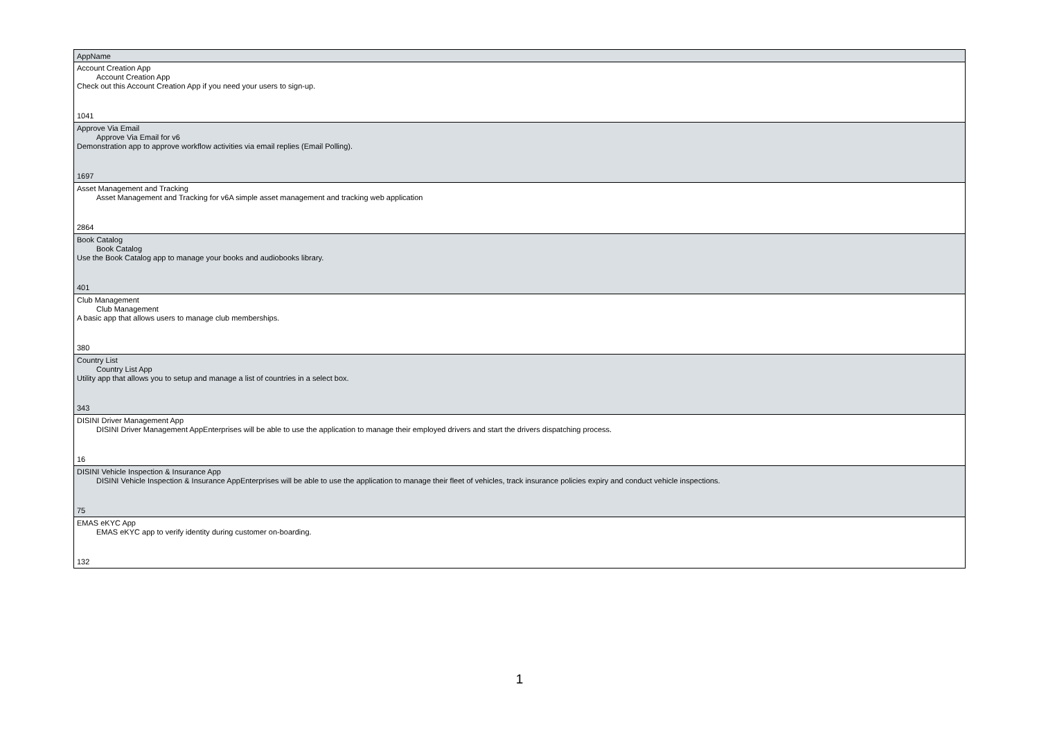| AppName |
| --- |
| Account Creation App Account Creation App Check out this Account Creation App if you need your users to sign-up. 1041 |
| Approve Via Email Approve Via Email for v6 Demonstration app to approve workflow activities via email replies (Email Polling). 1697 |
| Asset Management and Tracking Asset Management and Tracking for v6A simple asset management and tracking web application 2864 |
| Book Catalog Book Catalog Use the Book Catalog app to manage your books and audiobooks library. 401 |
| Club Management Club Management A basic app that allows users to manage club memberships. 380 |
| Country List Country List App Utility app that allows you to setup and manage a list of countries in a select box. 343 |
| DISINI Driver Management App DISINI Driver Management AppEnterprises will be able to use the application to manage their employed drivers and start the drivers dispatching process. 16 |
| DISINI Vehicle Inspection & Insurance App DISINI Vehicle Inspection & Insurance AppEnterprises will be able to use the application to manage their fleet of vehicles, track insurance policies expiry and conduct vehicle inspections. 75 |
| EMAS eKYC App EMAS eKYC app to verify identity during customer on-boarding. 132 |
1